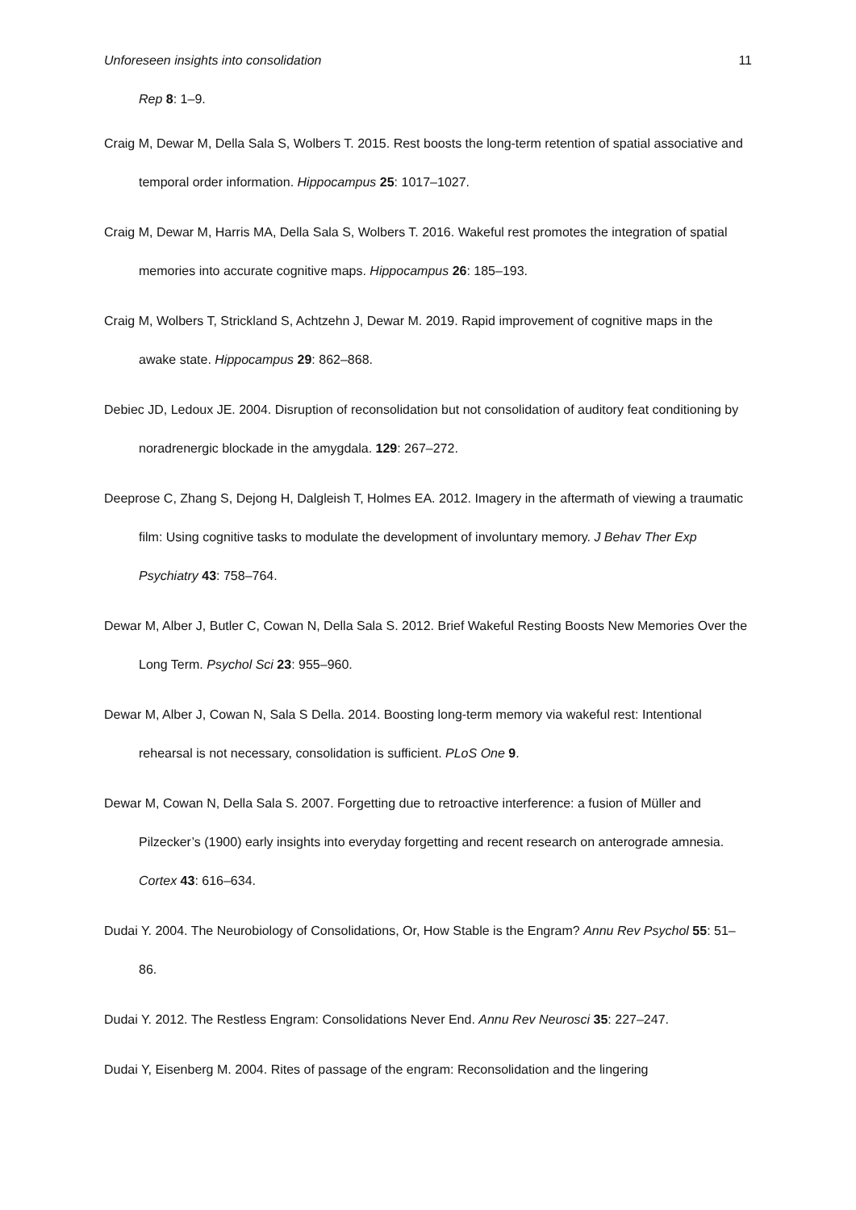Unforeseen insights into consolidation 11
Rep 8: 1–9.
Craig M, Dewar M, Della Sala S, Wolbers T. 2015. Rest boosts the long-term retention of spatial associative and temporal order information. Hippocampus 25: 1017–1027.
Craig M, Dewar M, Harris MA, Della Sala S, Wolbers T. 2016. Wakeful rest promotes the integration of spatial memories into accurate cognitive maps. Hippocampus 26: 185–193.
Craig M, Wolbers T, Strickland S, Achtzehn J, Dewar M. 2019. Rapid improvement of cognitive maps in the awake state. Hippocampus 29: 862–868.
Debiec JD, Ledoux JE. 2004. Disruption of reconsolidation but not consolidation of auditory feat conditioning by noradrenergic blockade in the amygdala. 129: 267–272.
Deeprose C, Zhang S, Dejong H, Dalgleish T, Holmes EA. 2012. Imagery in the aftermath of viewing a traumatic film: Using cognitive tasks to modulate the development of involuntary memory. J Behav Ther Exp Psychiatry 43: 758–764.
Dewar M, Alber J, Butler C, Cowan N, Della Sala S. 2012. Brief Wakeful Resting Boosts New Memories Over the Long Term. Psychol Sci 23: 955–960.
Dewar M, Alber J, Cowan N, Sala S Della. 2014. Boosting long-term memory via wakeful rest: Intentional rehearsal is not necessary, consolidation is sufficient. PLoS One 9.
Dewar M, Cowan N, Della Sala S. 2007. Forgetting due to retroactive interference: a fusion of Müller and Pilzecker’s (1900) early insights into everyday forgetting and recent research on anterograde amnesia. Cortex 43: 616–634.
Dudai Y. 2004. The Neurobiology of Consolidations, Or, How Stable is the Engram? Annu Rev Psychol 55: 51–86.
Dudai Y. 2012. The Restless Engram: Consolidations Never End. Annu Rev Neurosci 35: 227–247.
Dudai Y, Eisenberg M. 2004. Rites of passage of the engram: Reconsolidation and the lingering